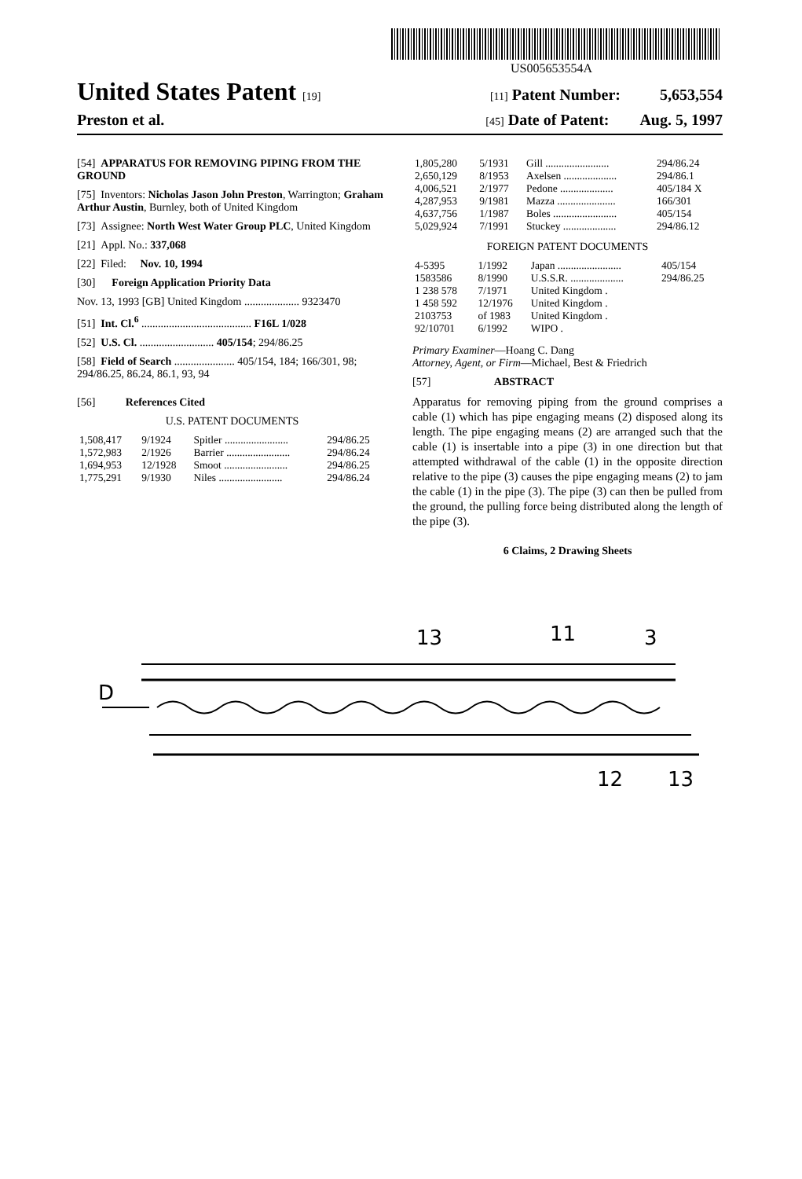US005653554A
United States Patent [19] [11] Patent Number: 5,653,554
Preston et al. [45] Date of Patent: Aug. 5, 1997
[54] APPARATUS FOR REMOVING PIPING FROM THE GROUND
[75] Inventors: Nicholas Jason John Preston, Warrington; Graham Arthur Austin, Burnley, both of United Kingdom
[73] Assignee: North West Water Group PLC, United Kingdom
[21] Appl. No.: 337,068
[22] Filed: Nov. 10, 1994
[30] Foreign Application Priority Data
Nov. 13, 1993 [GB] United Kingdom .................... 9323470
[51] Int. Cl.<sup>6</sup> ........................................ F16L 1/028
[52] U.S. Cl. ........................... 405/154; 294/86.25
[58] Field of Search ...................... 405/154, 184; 166/301, 98; 294/86.25, 86.24, 86.1, 93, 94
[56] References Cited
U.S. PATENT DOCUMENTS
| 1,508,417 | 9/1924 | Spitler ........................ | 294/86.25 |
| 1,572,983 | 2/1926 | Barrier ........................ | 294/86.24 |
| 1,694,953 | 12/1928 | Smoot ........................ | 294/86.25 |
| 1,775,291 | 9/1930 | Niles ........................ | 294/86.24 |
| 1,805,280 | 5/1931 | Gill ........................ | 294/86.24 |
| 2,650,129 | 8/1953 | Axelsen .................... | 294/86.1 |
| 4,006,521 | 2/1977 | Pedone .................... | 405/184 X |
| 4,287,953 | 9/1981 | Mazza ...................... | 166/301 |
| 4,637,756 | 1/1987 | Boles ........................ | 405/154 |
| 5,029,924 | 7/1991 | Stuckey .................... | 294/86.12 |
FOREIGN PATENT DOCUMENTS
| 4-5395 | 1/1992 | Japan ........................ | 405/154 |
| 1583586 | 8/1990 | U.S.S.R. .................... | 294/86.25 |
| 1 238 578 | 7/1971 | United Kingdom . | |
| 1 458 592 | 12/1976 | United Kingdom . | |
| 2103753 | of 1983 | United Kingdom . | |
| 92/10701 | 6/1992 | WIPO . | |
Primary Examiner—Hoang C. Dang
Attorney, Agent, or Firm—Michael, Best & Friedrich
[57] ABSTRACT
Apparatus for removing piping from the ground comprises a cable (1) which has pipe engaging means (2) disposed along its length. The pipe engaging means (2) are arranged such that the cable (1) is insertable into a pipe (3) in one direction but that attempted withdrawal of the cable (1) in the opposite direction relative to the pipe (3) causes the pipe engaging means (2) to jam the cable (1) in the pipe (3). The pipe (3) can then be pulled from the ground, the pulling force being distributed along the length of the pipe (3).
6 Claims, 2 Drawing Sheets
D
13
11
3
12
13